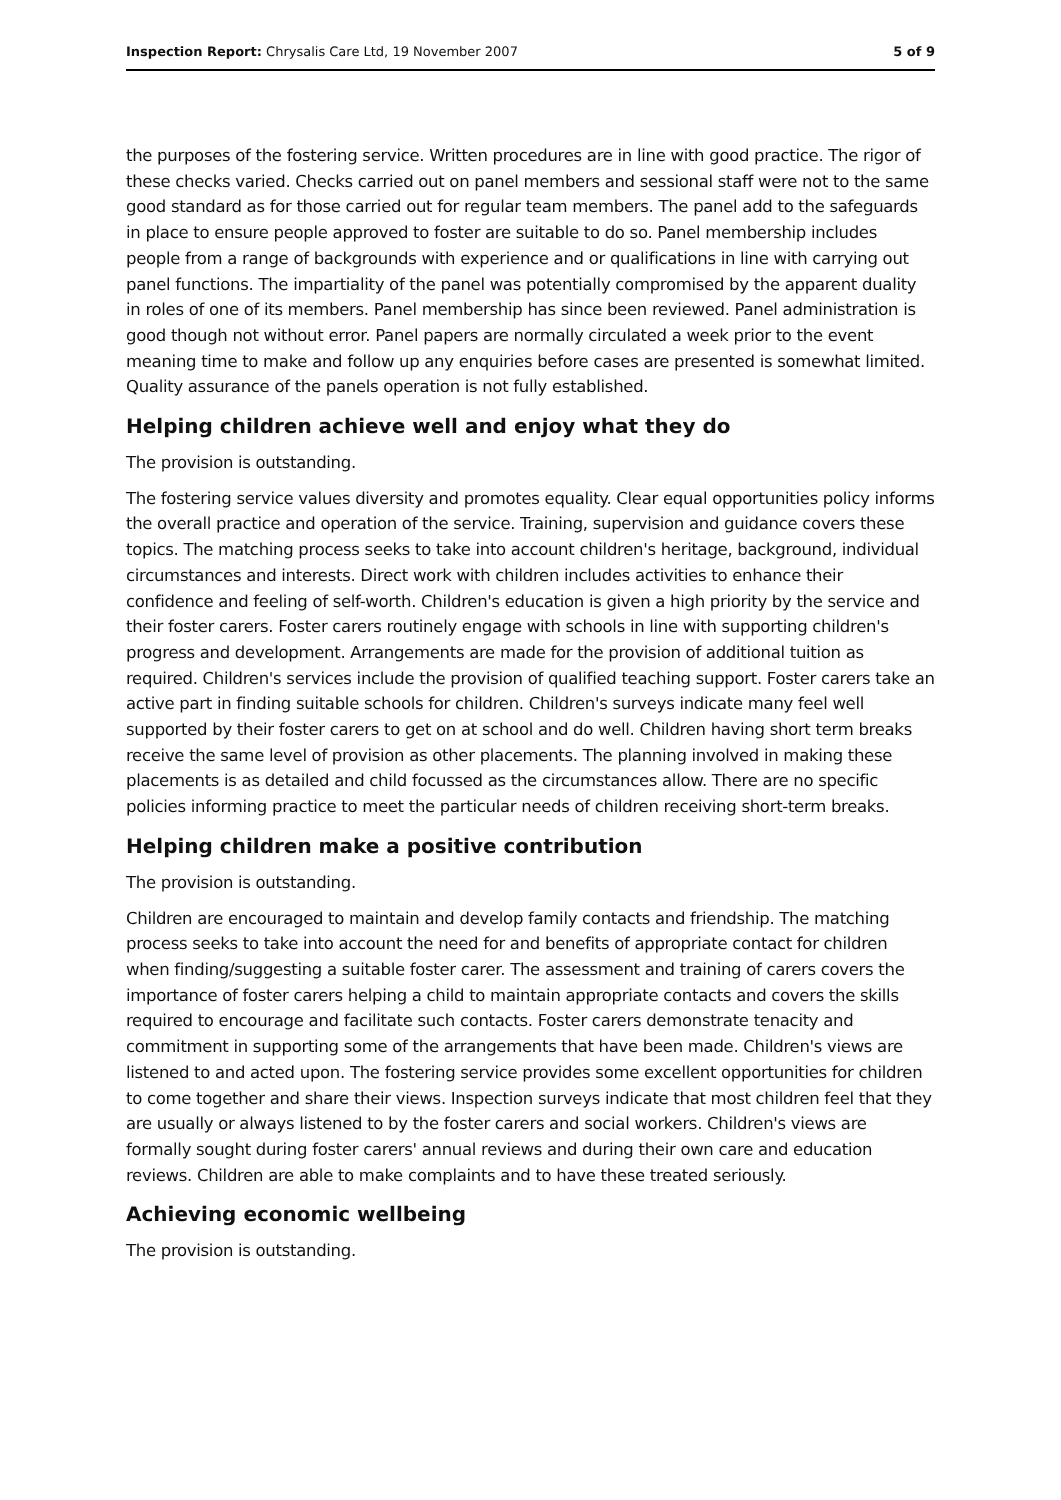Inspection Report: Chrysalis Care Ltd, 19 November 2007 5 of 9
the purposes of the fostering service. Written procedures are in line with good practice. The rigor of these checks varied. Checks carried out on panel members and sessional staff were not to the same good standard as for those carried out for regular team members. The panel add to the safeguards in place to ensure people approved to foster are suitable to do so. Panel membership includes people from a range of backgrounds with experience and or qualifications in line with carrying out panel functions. The impartiality of the panel was potentially compromised by the apparent duality in roles of one of its members. Panel membership has since been reviewed. Panel administration is good though not without error. Panel papers are normally circulated a week prior to the event meaning time to make and follow up any enquiries before cases are presented is somewhat limited. Quality assurance of the panels operation is not fully established.
Helping children achieve well and enjoy what they do
The provision is outstanding.
The fostering service values diversity and promotes equality. Clear equal opportunities policy informs the overall practice and operation of the service. Training, supervision and guidance covers these topics. The matching process seeks to take into account children's heritage, background, individual circumstances and interests. Direct work with children includes activities to enhance their confidence and feeling of self-worth. Children's education is given a high priority by the service and their foster carers. Foster carers routinely engage with schools in line with supporting children's progress and development. Arrangements are made for the provision of additional tuition as required. Children's services include the provision of qualified teaching support. Foster carers take an active part in finding suitable schools for children. Children's surveys indicate many feel well supported by their foster carers to get on at school and do well. Children having short term breaks receive the same level of provision as other placements. The planning involved in making these placements is as detailed and child focussed as the circumstances allow. There are no specific policies informing practice to meet the particular needs of children receiving short-term breaks.
Helping children make a positive contribution
The provision is outstanding.
Children are encouraged to maintain and develop family contacts and friendship. The matching process seeks to take into account the need for and benefits of appropriate contact for children when finding/suggesting a suitable foster carer. The assessment and training of carers covers the importance of foster carers helping a child to maintain appropriate contacts and covers the skills required to encourage and facilitate such contacts. Foster carers demonstrate tenacity and commitment in supporting some of the arrangements that have been made. Children's views are listened to and acted upon. The fostering service provides some excellent opportunities for children to come together and share their views. Inspection surveys indicate that most children feel that they are usually or always listened to by the foster carers and social workers. Children's views are formally sought during foster carers' annual reviews and during their own care and education reviews. Children are able to make complaints and to have these treated seriously.
Achieving economic wellbeing
The provision is outstanding.